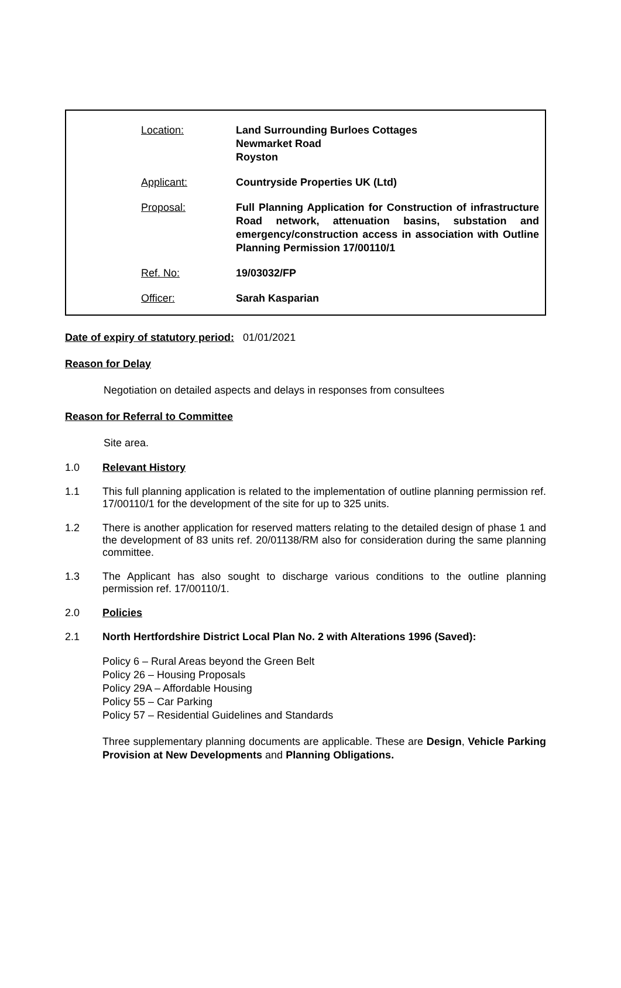| Location: | Land Surrounding Burloes Cottages Newmarket Road Royston |
| Applicant: | Countryside Properties UK (Ltd) |
| Proposal: | Full Planning Application for Construction of infrastructure Road network, attenuation basins, substation and emergency/construction access in association with Outline Planning Permission 17/00110/1 |
| Ref. No: | 19/03032/FP |
| Officer: | Sarah Kasparian |
Date of expiry of statutory period: 01/01/2021
Reason for Delay
Negotiation on detailed aspects and delays in responses from consultees
Reason for Referral to Committee
Site area.
1.0 Relevant History
1.1 This full planning application is related to the implementation of outline planning permission ref. 17/00110/1 for the development of the site for up to 325 units.
1.2 There is another application for reserved matters relating to the detailed design of phase 1 and the development of 83 units ref. 20/01138/RM also for consideration during the same planning committee.
1.3 The Applicant has also sought to discharge various conditions to the outline planning permission ref. 17/00110/1.
2.0 Policies
2.1 North Hertfordshire District Local Plan No. 2 with Alterations 1996 (Saved):
Policy 6 – Rural Areas beyond the Green Belt
Policy 26 – Housing Proposals
Policy 29A – Affordable Housing
Policy 55 – Car Parking
Policy 57 – Residential Guidelines and Standards
Three supplementary planning documents are applicable. These are Design, Vehicle Parking Provision at New Developments and Planning Obligations.